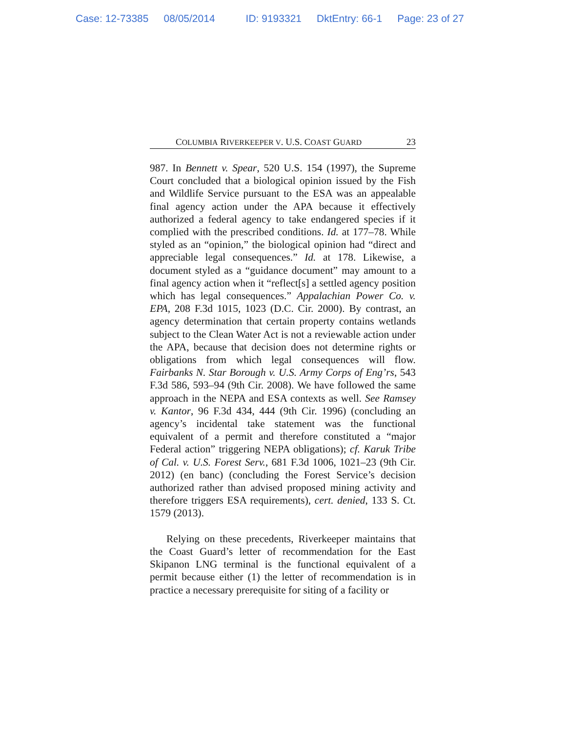Case: 12-73385 08/05/2014 ID: 9193321 DktEntry: 66-1 Page: 23 of 27
COLUMBIA RIVERKEEPER V. U.S. COAST GUARD 23
987. In Bennett v. Spear, 520 U.S. 154 (1997), the Supreme Court concluded that a biological opinion issued by the Fish and Wildlife Service pursuant to the ESA was an appealable final agency action under the APA because it effectively authorized a federal agency to take endangered species if it complied with the prescribed conditions. Id. at 177–78. While styled as an “opinion,” the biological opinion had “direct and appreciable legal consequences.” Id. at 178. Likewise, a document styled as a “guidance document” may amount to a final agency action when it “reflect[s] a settled agency position which has legal consequences.” Appalachian Power Co. v. EPA, 208 F.3d 1015, 1023 (D.C. Cir. 2000). By contrast, an agency determination that certain property contains wetlands subject to the Clean Water Act is not a reviewable action under the APA, because that decision does not determine rights or obligations from which legal consequences will flow. Fairbanks N. Star Borough v. U.S. Army Corps of Eng’rs, 543 F.3d 586, 593–94 (9th Cir. 2008). We have followed the same approach in the NEPA and ESA contexts as well. See Ramsey v. Kantor, 96 F.3d 434, 444 (9th Cir. 1996) (concluding an agency’s incidental take statement was the functional equivalent of a permit and therefore constituted a “major Federal action” triggering NEPA obligations); cf. Karuk Tribe of Cal. v. U.S. Forest Serv., 681 F.3d 1006, 1021–23 (9th Cir. 2012) (en banc) (concluding the Forest Service’s decision authorized rather than advised proposed mining activity and therefore triggers ESA requirements), cert. denied, 133 S. Ct. 1579 (2013).
Relying on these precedents, Riverkeeper maintains that the Coast Guard’s letter of recommendation for the East Skipanon LNG terminal is the functional equivalent of a permit because either (1) the letter of recommendation is in practice a necessary prerequisite for siting of a facility or